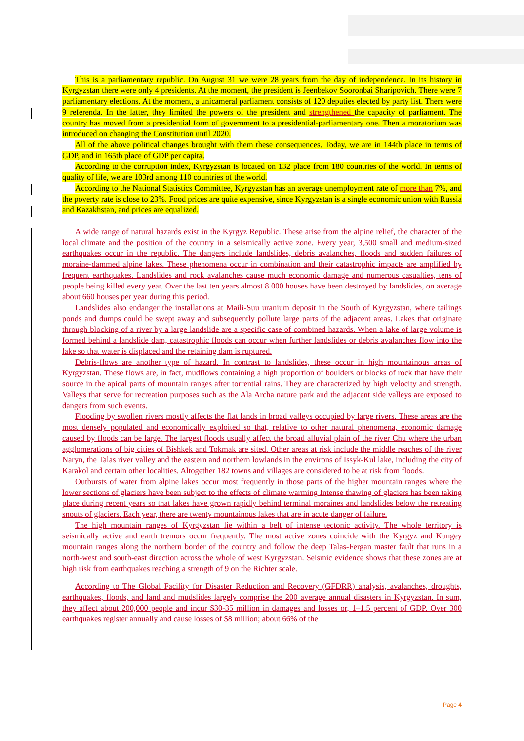This is a parliamentary republic. On August 31 we were 28 years from the day of independence. In its history in Kyrgyzstan there were only 4 presidents. At the moment, the president is Jeenbekov Sooronbai Sharipovich. There were 7 parliamentary elections. At the moment, a unicameral parliament consists of 120 deputies elected by party list. There were 9 referenda. In the latter, they limited the powers of the president and strengthened the capacity of parliament. The country has moved from a presidential form of government to a presidential-parliamentary one. Then a moratorium was introduced on changing the Constitution until 2020.
All of the above political changes brought with them these consequences. Today, we are in 144th place in terms of GDP, and in 165th place of GDP per capita.
According to the corruption index, Kyrgyzstan is located on 132 place from 180 countries of the world. In terms of quality of life, we are 103rd among 110 countries of the world.
According to the National Statistics Committee, Kyrgyzstan has an average unemployment rate of more than 7%, and the poverty rate is close to 23%. Food prices are quite expensive, since Kyrgyzstan is a single economic union with Russia and Kazakhstan, and prices are equalized.
A wide range of natural hazards exist in the Kyrgyz Republic. These arise from the alpine relief, the character of the local climate and the position of the country in a seismically active zone. Every year, 3,500 small and medium-sized earthquakes occur in the republic. The dangers include landslides, debris avalanches, floods and sudden failures of moraine-dammed alpine lakes. These phenomena occur in combination and their catastrophic impacts are amplified by frequent earthquakes. Landslides and rock avalanches cause much economic damage and numerous casualties, tens of people being killed every year. Over the last ten years almost 8 000 houses have been destroyed by landslides, on average about 660 houses per year during this period.
Landslides also endanger the installations at Maili-Suu uranium deposit in the South of Kyrgyzstan, where tailings ponds and dumps could be swept away and subsequently pollute large parts of the adjacent areas. Lakes that originate through blocking of a river by a large landslide are a specific case of combined hazards. When a lake of large volume is formed behind a landslide dam, catastrophic floods can occur when further landslides or debris avalanches flow into the lake so that water is displaced and the retaining dam is ruptured.
Debris-flows are another type of hazard. In contrast to landslides, these occur in high mountainous areas of Kyrgyzstan. These flows are, in fact, mudflows containing a high proportion of boulders or blocks of rock that have their source in the apical parts of mountain ranges after torrential rains. They are characterized by high velocity and strength. Valleys that serve for recreation purposes such as the Ala Archa nature park and the adjacent side valleys are exposed to dangers from such events.
Flooding by swollen rivers mostly affects the flat lands in broad valleys occupied by large rivers. These areas are the most densely populated and economically exploited so that, relative to other natural phenomena, economic damage caused by floods can be large. The largest floods usually affect the broad alluvial plain of the river Chu where the urban agglomerations of big cities of Bishkek and Tokmak are sited. Other areas at risk include the middle reaches of the river Naryn, the Talas river valley and the eastern and northern lowlands in the environs of Issyk-Kul lake, including the city of Karakol and certain other localities. Altogether 182 towns and villages are considered to be at risk from floods.
Outbursts of water from alpine lakes occur most frequently in those parts of the higher mountain ranges where the lower sections of glaciers have been subject to the effects of climate warming Intense thawing of glaciers has been taking place during recent years so that lakes have grown rapidly behind terminal moraines and landslides below the retreating snouts of glaciers. Each year, there are twenty mountainous lakes that are in acute danger of failure.
The high mountain ranges of Kyrgyzstan lie within a belt of intense tectonic activity. The whole territory is seismically active and earth tremors occur frequently. The most active zones coincide with the Kyrgyz and Kungey mountain ranges along the northern border of the country and follow the deep Talas-Fergan master fault that runs in a north-west and south-east direction across the whole of west Kyrgyzstan. Seismic evidence shows that these zones are at high risk from earthquakes reaching a strength of 9 on the Richter scale.
According to The Global Facility for Disaster Reduction and Recovery (GFDRR) analysis, avalanches, droughts, earthquakes, floods, and land and mudslides largely comprise the 200 average annual disasters in Kyrgyzstan. In sum, they affect about 200,000 people and incur $30-35 million in damages and losses or, 1–1.5 percent of GDP. Over 300 earthquakes register annually and cause losses of $8 million; about 66% of the
Page 4